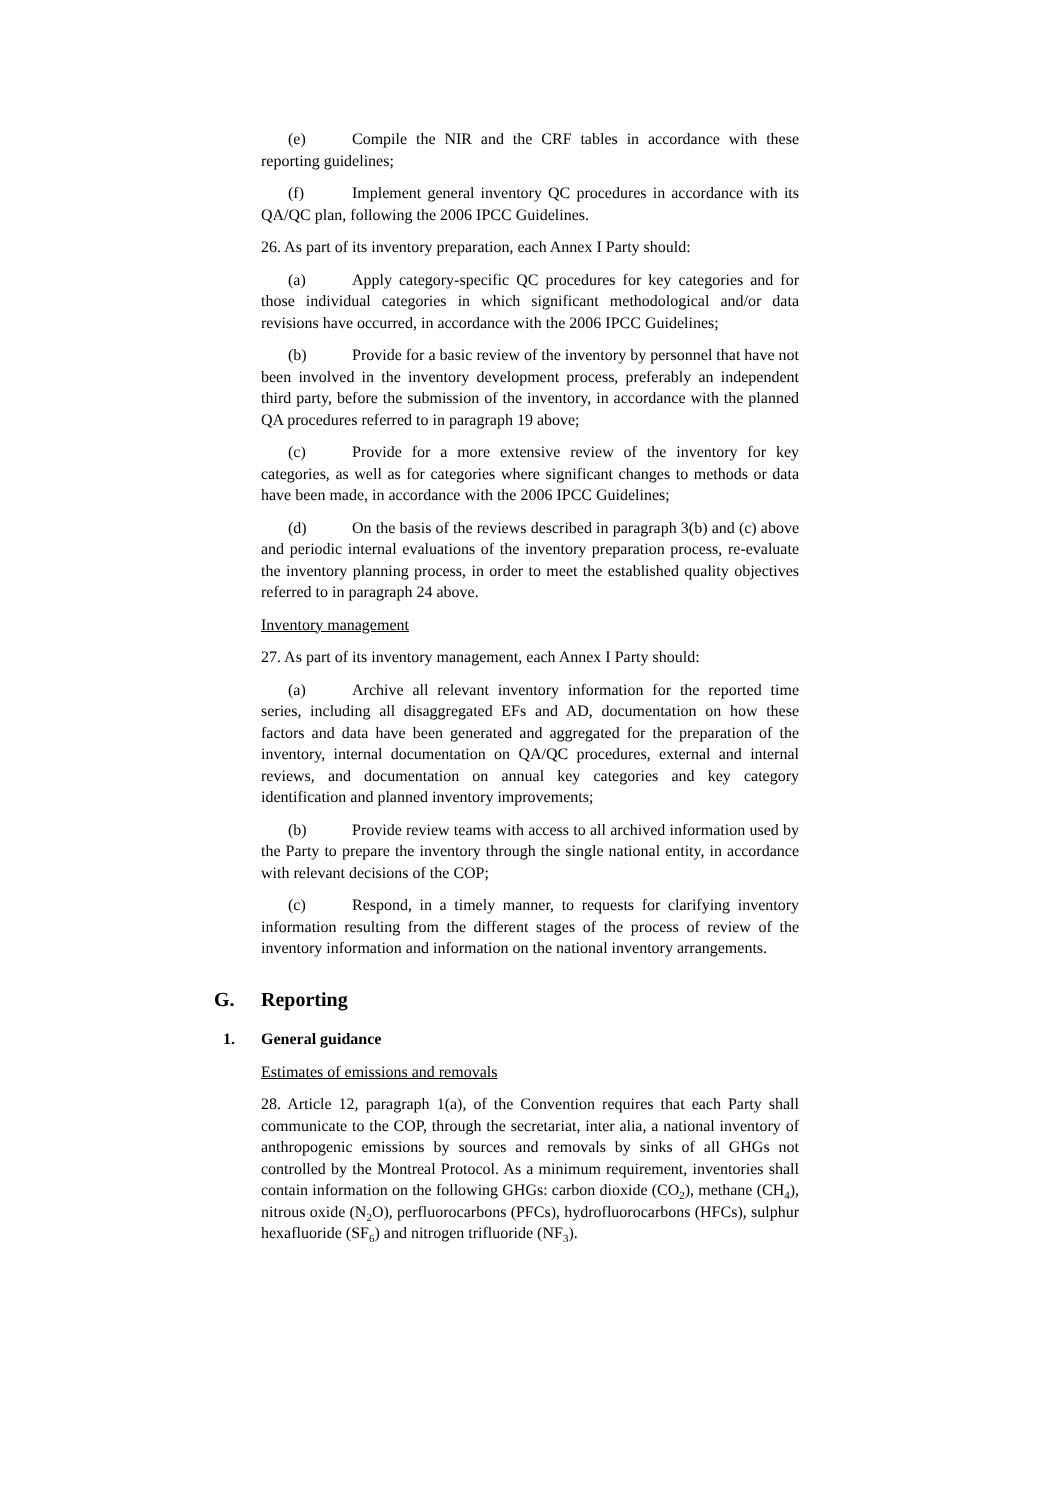(e) Compile the NIR and the CRF tables in accordance with these reporting guidelines;
(f) Implement general inventory QC procedures in accordance with its QA/QC plan, following the 2006 IPCC Guidelines.
26. As part of its inventory preparation, each Annex I Party should:
(a) Apply category-specific QC procedures for key categories and for those individual categories in which significant methodological and/or data revisions have occurred, in accordance with the 2006 IPCC Guidelines;
(b) Provide for a basic review of the inventory by personnel that have not been involved in the inventory development process, preferably an independent third party, before the submission of the inventory, in accordance with the planned QA procedures referred to in paragraph 19 above;
(c) Provide for a more extensive review of the inventory for key categories, as well as for categories where significant changes to methods or data have been made, in accordance with the 2006 IPCC Guidelines;
(d) On the basis of the reviews described in paragraph 3(b) and (c) above and periodic internal evaluations of the inventory preparation process, re-evaluate the inventory planning process, in order to meet the established quality objectives referred to in paragraph 24 above.
Inventory management
27. As part of its inventory management, each Annex I Party should:
(a) Archive all relevant inventory information for the reported time series, including all disaggregated EFs and AD, documentation on how these factors and data have been generated and aggregated for the preparation of the inventory, internal documentation on QA/QC procedures, external and internal reviews, and documentation on annual key categories and key category identification and planned inventory improvements;
(b) Provide review teams with access to all archived information used by the Party to prepare the inventory through the single national entity, in accordance with relevant decisions of the COP;
(c) Respond, in a timely manner, to requests for clarifying inventory information resulting from the different stages of the process of review of the inventory information and information on the national inventory arrangements.
G. Reporting
1. General guidance
Estimates of emissions and removals
28. Article 12, paragraph 1(a), of the Convention requires that each Party shall communicate to the COP, through the secretariat, inter alia, a national inventory of anthropogenic emissions by sources and removals by sinks of all GHGs not controlled by the Montreal Protocol. As a minimum requirement, inventories shall contain information on the following GHGs: carbon dioxide (CO<sub>2</sub>), methane (CH<sub>4</sub>), nitrous oxide (N<sub>2</sub>O), perfluorocarbons (PFCs), hydrofluorocarbons (HFCs), sulphur hexafluoride (SF<sub>6</sub>) and nitrogen trifluoride (NF<sub>3</sub>).